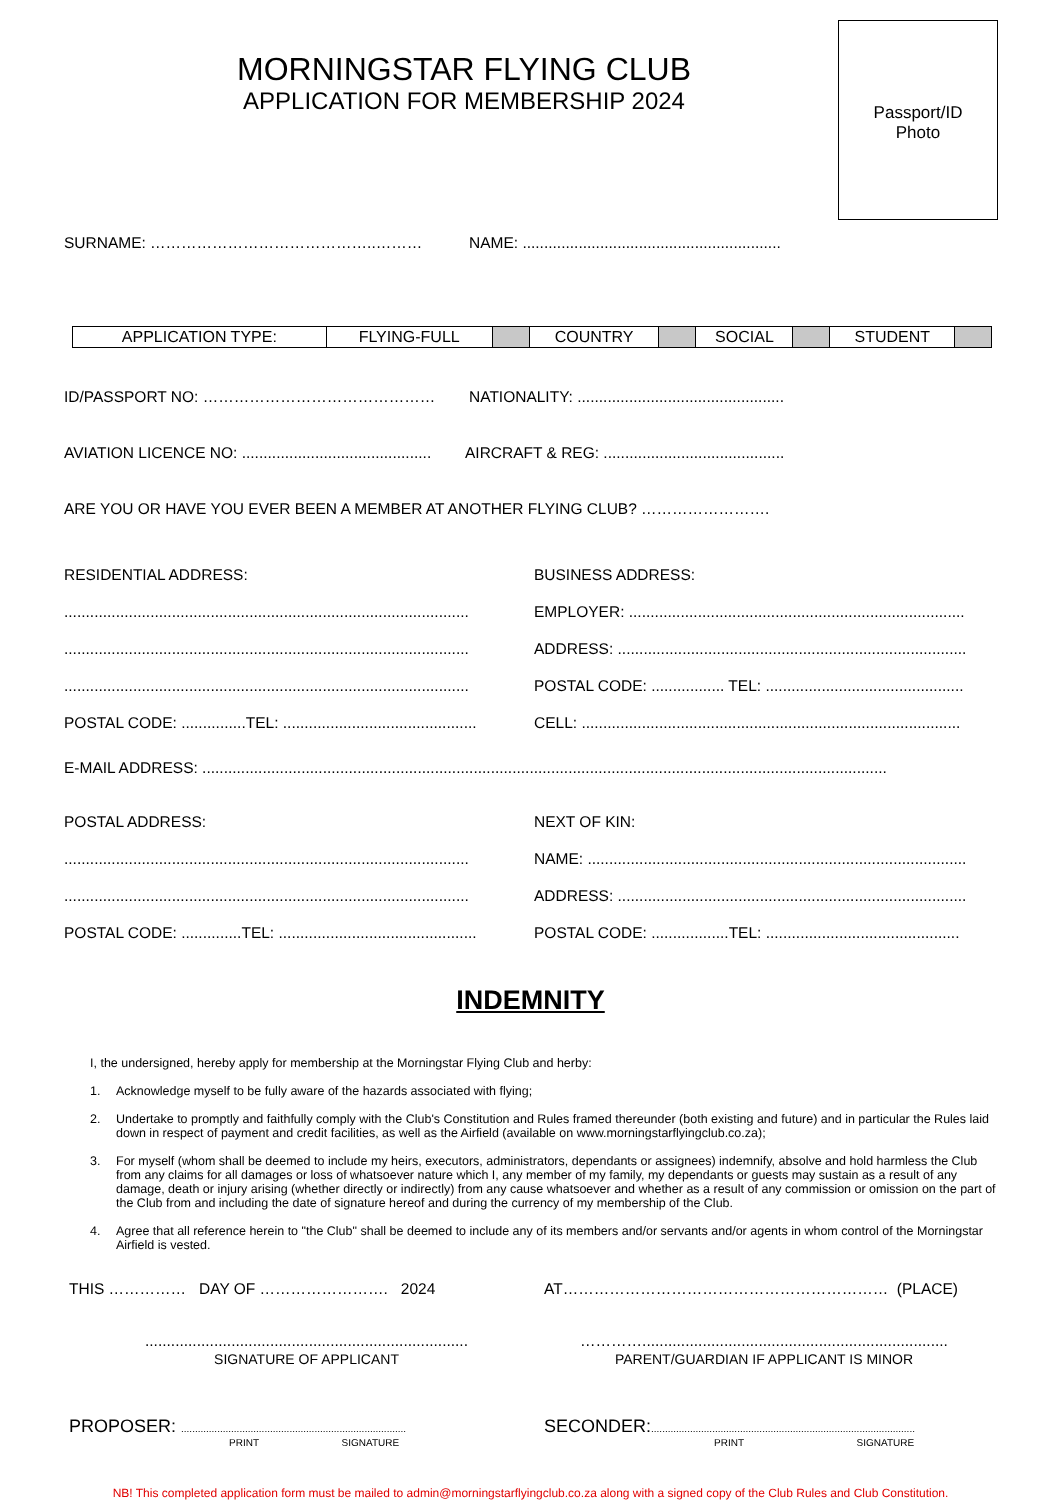MORNINGSTAR FLYING CLUB
APPLICATION FOR MEMBERSHIP 2024
Passport/ID
Photo
SURNAME: ……………………………………..……… NAME: ............................................................
| APPLICATION TYPE: | FLYING-FULL | | COUNTRY | | SOCIAL | | STUDENT | |
ID/PASSPORT NO: ……………………………………… NATIONALITY: ................................................
AVIATION LICENCE NO: ............................................ AIRCRAFT & REG: ..........................................
ARE YOU OR HAVE YOU EVER BEEN A MEMBER AT ANOTHER FLYING CLUB? …………………….
RESIDENTIAL ADDRESS:
..............................................................................................
..............................................................................................
..............................................................................................
POSTAL CODE: ...............TEL: .............................................
BUSINESS ADDRESS:
EMPLOYER: ..............................................................................
ADDRESS: .................................................................................
POSTAL CODE: ................. TEL: ..............................................
CELL: ........................................................................................
E-MAIL ADDRESS: ...............................................................................................................................................................
POSTAL ADDRESS:
..............................................................................................
..............................................................................................
POSTAL CODE: ..............TEL: ..............................................
NEXT OF KIN:
NAME: ........................................................................................
ADDRESS: .................................................................................
POSTAL CODE: ..................TEL: .............................................
INDEMNITY
I, the undersigned, hereby apply for membership at the Morningstar Flying Club and herby:
1. Acknowledge myself to be fully aware of the hazards associated with flying;
2. Undertake to promptly and faithfully comply with the Club's Constitution and Rules framed thereunder (both existing and future) and in particular the Rules laid down in respect of payment and credit facilities, as well as the Airfield (available on www.morningstarflyingclub.co.za);
3. For myself (whom shall be deemed to include my heirs, executors, administrators, dependants or assignees) indemnify, absolve and hold harmless the Club from any claims for all damages or loss of whatsoever nature which I, any member of my family, my dependants or guests may sustain as a result of any damage, death or injury arising (whether directly or indirectly) from any cause whatsoever and whether as a result of any commission or omission on the part of the Club from and including the date of signature hereof and during the currency of my membership of the Club.
4. Agree that all reference herein to "the Club" shall be deemed to include any of its members and/or servants and/or agents in whom control of the Morningstar Airfield is vested.
THIS …………… DAY OF ……………………. 2024 AT……………………………………………………… (PLACE)
...........................................................................
SIGNATURE OF APPLICANT
………….......................................................................
PARENT/GUARDIAN IF APPLICANT IS MINOR
PROPOSER: .................................................................................
PRINT SIGNATURE
SECONDER:...............................................................................................
PRINT SIGNATURE
NB! This completed application form must be mailed to admin@morningstarflyingclub.co.za along with a signed copy of the Club Rules and Club Constitution.